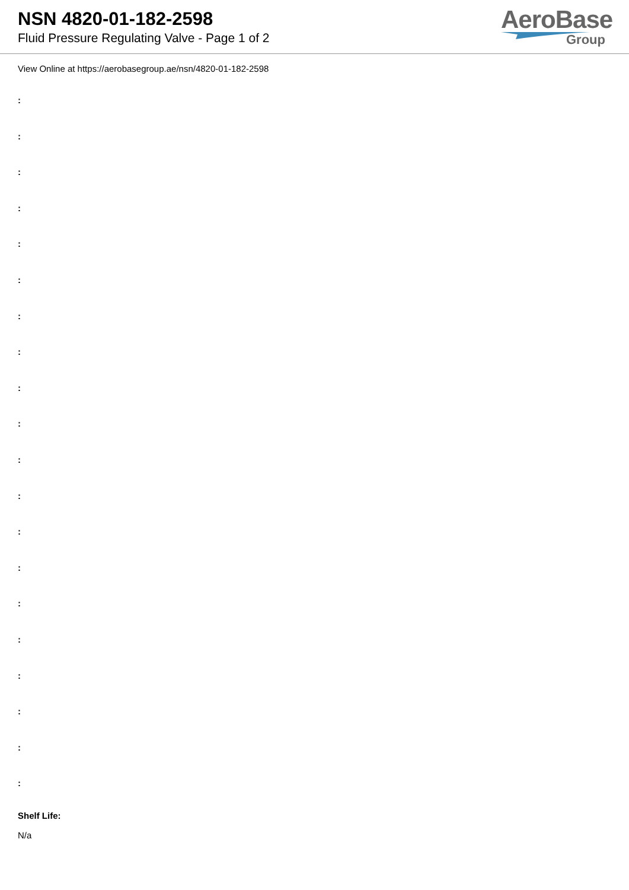NSN 4820-01-182-2598
Fluid Pressure Regulating Valve - Page 1 of 2
AeroBase
Group
View Online at https://aerobasegroup.ae/nsn/4820-01-182-2598
:
:
:
:
:
:
:
:
:
:
:
:
:
:
:
:
:
:
:
:
Shelf Life:
N/a